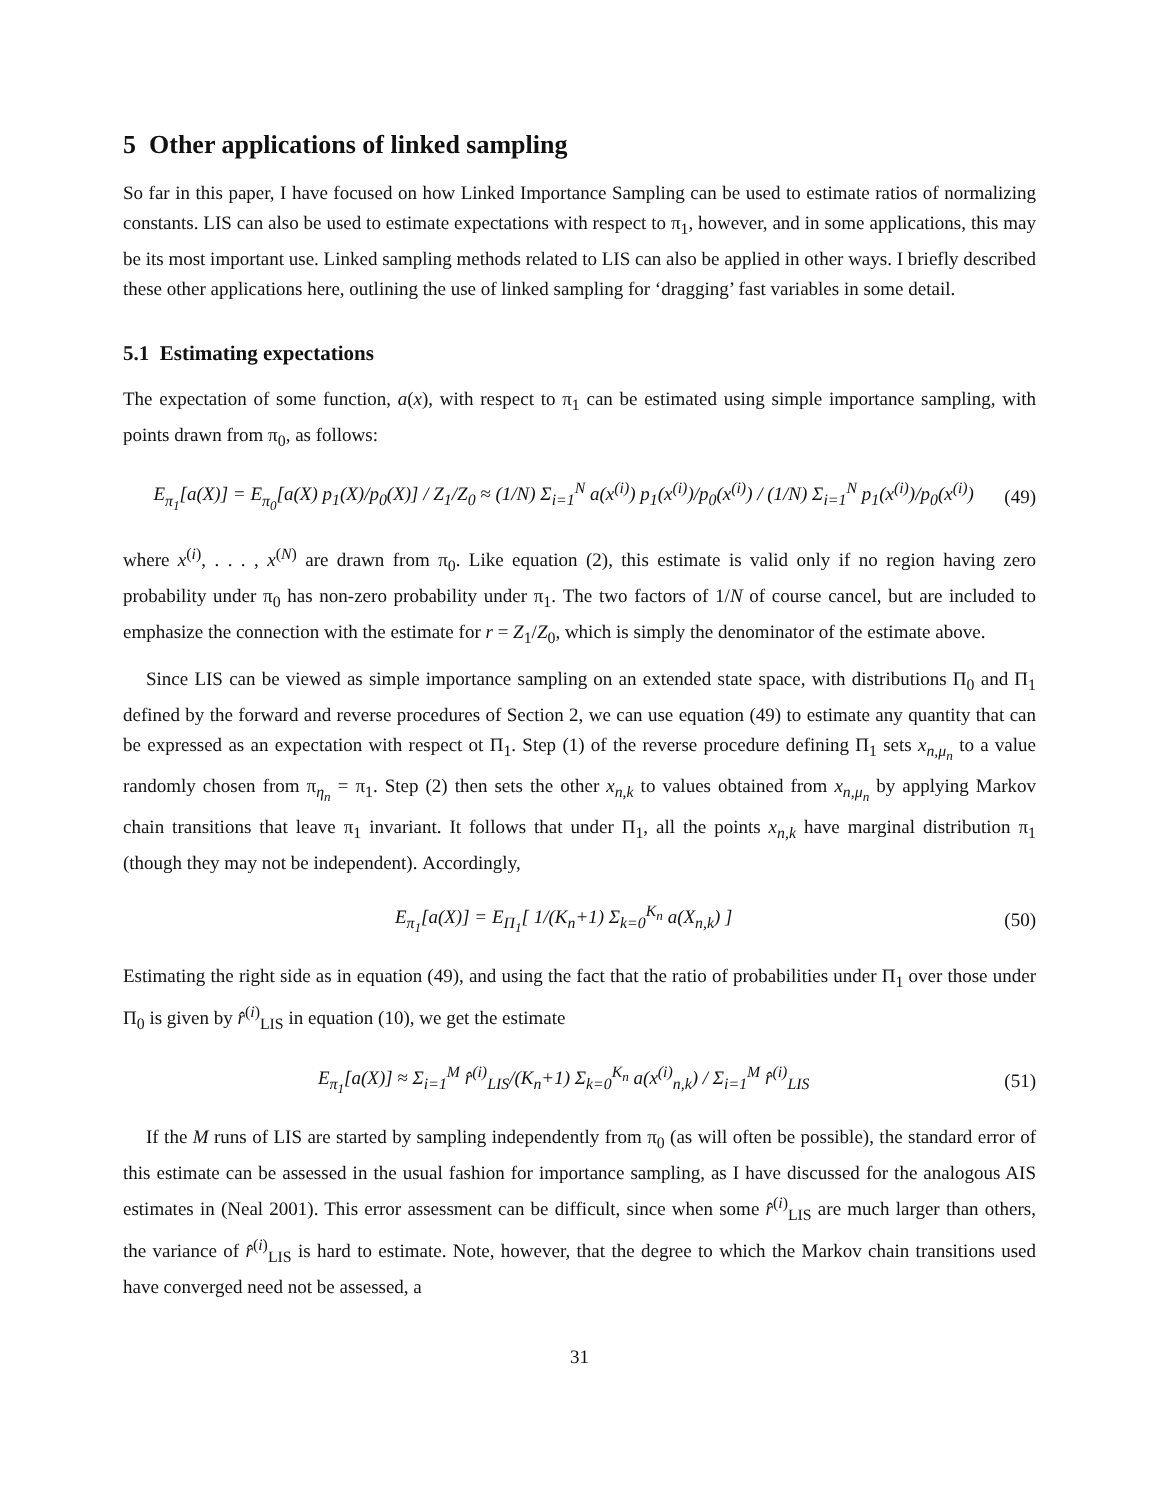5 Other applications of linked sampling
So far in this paper, I have focused on how Linked Importance Sampling can be used to estimate ratios of normalizing constants. LIS can also be used to estimate expectations with respect to π<sub>1</sub>, however, and in some applications, this may be its most important use. Linked sampling methods related to LIS can also be applied in other ways. I briefly described these other applications here, outlining the use of linked sampling for ‘dragging’ fast variables in some detail.
5.1 Estimating expectations
The expectation of some function, a(x), with respect to π<sub>1</sub> can be estimated using simple importance sampling, with points drawn from π<sub>0</sub>, as follows:
E<sub>π<sub>1</sub></sub>[a(X)] = E<sub>π<sub>0</sub></sub>[a(X) p<sub>1</sub>(X)/p<sub>0</sub>(X)] / Z<sub>1</sub>/Z<sub>0</sub> ≈ (1/N) Σ<sub>i=1</sub><sup>N</sup> a(x<sup>(i)</sup>) p<sub>1</sub>(x<sup>(i)</sup>)/p<sub>0</sub>(x<sup>(i)</sup>) / (1/N) Σ<sub>i=1</sub><sup>N</sup> p<sub>1</sub>(x<sup>(i)</sup>)/p<sub>0</sub>(x<sup>(i)</sup>) (49)
where x<sup>(i)</sup>, . . . , x<sup>(N)</sup> are drawn from π<sub>0</sub>. Like equation (2), this estimate is valid only if no region having zero probability under π<sub>0</sub> has non-zero probability under π<sub>1</sub>. The two factors of 1/N of course cancel, but are included to emphasize the connection with the estimate for r = Z<sub>1</sub>/Z<sub>0</sub>, which is simply the denominator of the estimate above.
Since LIS can be viewed as simple importance sampling on an extended state space, with distributions Π<sub>0</sub> and Π<sub>1</sub> defined by the forward and reverse procedures of Section 2, we can use equation (49) to estimate any quantity that can be expressed as an expectation with respect ot Π<sub>1</sub>. Step (1) of the reverse procedure defining Π<sub>1</sub> sets x<sub>n,μ<sub>n</sub></sub> to a value randomly chosen from π<sub>η<sub>n</sub></sub> = π<sub>1</sub>. Step (2) then sets the other x<sub>n,k</sub> to values obtained from x<sub>n,μ<sub>n</sub></sub> by applying Markov chain transitions that leave π<sub>1</sub> invariant. It follows that under Π<sub>1</sub>, all the points x<sub>n,k</sub> have marginal distribution π<sub>1</sub> (though they may not be independent). Accordingly,
E<sub>π<sub>1</sub></sub>[a(X)] = E<sub>Π<sub>1</sub></sub>[ 1/(K<sub>n</sub>+1) Σ<sub>k=0</sub><sup>K<sub>n</sub></sup> a(X<sub>n,k</sub>) ] (50)
Estimating the right side as in equation (49), and using the fact that the ratio of probabilities under Π<sub>1</sub> over those under Π<sub>0</sub> is given by r̂<sup>(i)</sup><sub>LIS</sub> in equation (10), we get the estimate
E<sub>π<sub>1</sub></sub>[a(X)] ≈ Σ<sub>i=1</sub><sup>M</sup> r̂<sup>(i)</sup><sub>LIS</sub>/(K<sub>n</sub>+1) Σ<sub>k=0</sub><sup>K<sub>n</sub></sup> a(x<sup>(i)</sup><sub>n,k</sub>) / Σ<sub>i=1</sub><sup>M</sup> r̂<sup>(i)</sup><sub>LIS</sub> (51)
If the M runs of LIS are started by sampling independently from π<sub>0</sub> (as will often be possible), the standard error of this estimate can be assessed in the usual fashion for importance sampling, as I have discussed for the analogous AIS estimates in (Neal 2001). This error assessment can be difficult, since when some r̂<sup>(i)</sup><sub>LIS</sub> are much larger than others, the variance of r̂<sup>(i)</sup><sub>LIS</sub> is hard to estimate. Note, however, that the degree to which the Markov chain transitions used have converged need not be assessed, a
31